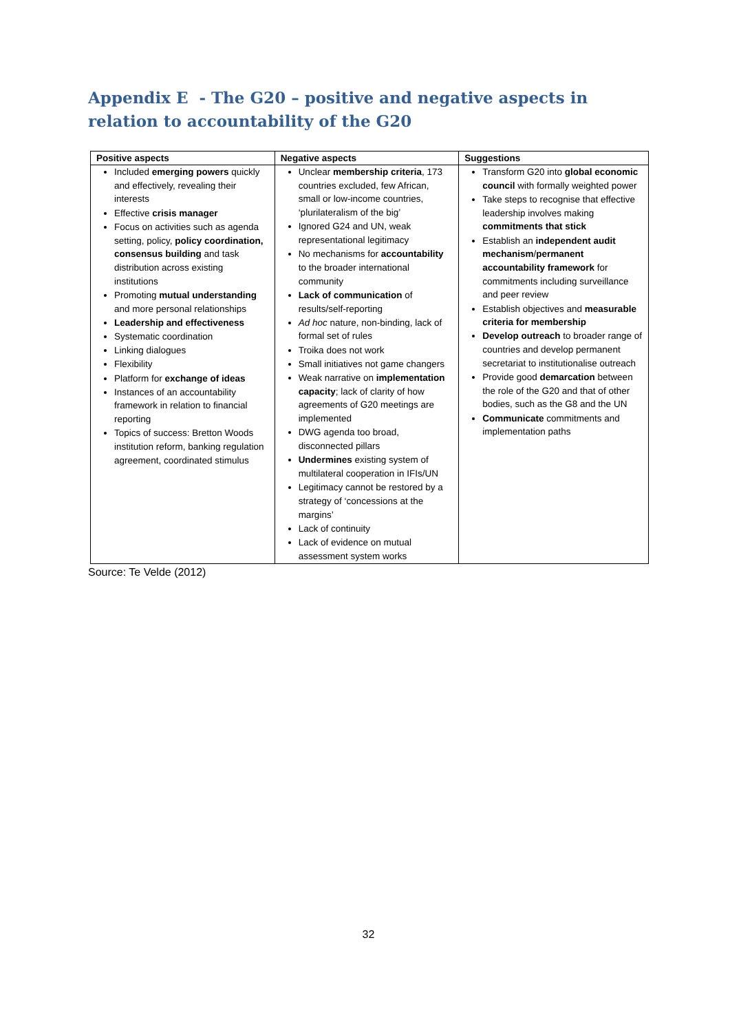Appendix E - The G20 – positive and negative aspects in relation to accountability of the G20
| Positive aspects | Negative aspects | Suggestions |
| --- | --- | --- |
| Included emerging powers quickly and effectively, revealing their interests Effective crisis manager Focus on activities such as agenda setting, policy, policy coordination, consensus building and task distribution across existing institutions Promoting mutual understanding and more personal relationships Leadership and effectiveness Systematic coordination Linking dialogues Flexibility Platform for exchange of ideas Instances of an accountability framework in relation to financial reporting Topics of success: Bretton Woods institution reform, banking regulation agreement, coordinated stimulus | Unclear membership criteria , 173 countries excluded, few African, small or low-income countries, ‘plurilateralism of the big’ Ignored G24 and UN, weak representational legitimacy No mechanisms for accountability to the broader international community Lack of communication of results/self-reporting Ad hoc nature, non-binding, lack of formal set of rules Troika does not work Small initiatives not game changers Weak narrative on implementation capacity ; lack of clarity of how agreements of G20 meetings are implemented DWG agenda too broad, disconnected pillars Undermines existing system of multilateral cooperation in IFIs/UN Legitimacy cannot be restored by a strategy of ‘concessions at the margins’ Lack of continuity Lack of evidence on mutual assessment system works | Transform G20 into global economic council with formally weighted power Take steps to recognise that effective leadership involves making commitments that stick Establish an independent audit mechanism / permanent accountability framework for commitments including surveillance and peer review Establish objectives and measurable criteria for membership Develop outreach to broader range of countries and develop permanent secretariat to institutionalise outreach Provide good demarcation between the role of the G20 and that of other bodies, such as the G8 and the UN Communicate commitments and implementation paths |
Source: Te Velde (2012)
32